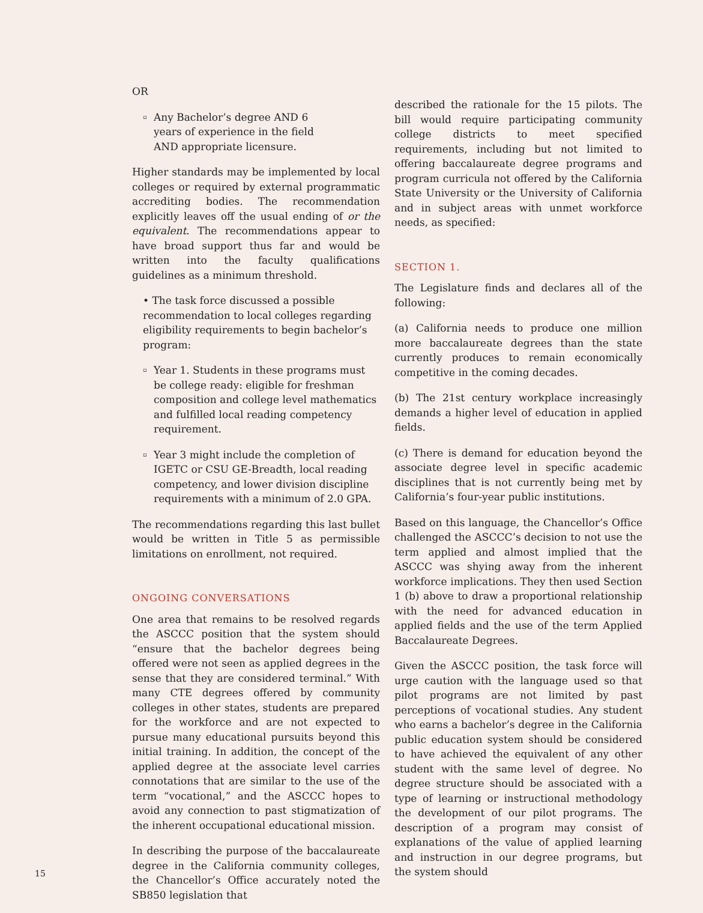OR
▫ Any Bachelor’s degree AND 6
years of experience in the field
AND appropriate licensure.
Higher standards may be implemented by local colleges or required by external programmatic accrediting bodies. The recommendation explicitly leaves off the usual ending of or the equivalent. The recommendations appear to have broad support thus far and would be written into the faculty qualifications guidelines as a minimum threshold.
• The task force discussed a possible recommendation to local colleges regarding eligibility requirements to begin bachelor’s program:
▫ Year 1. Students in these programs must be college ready: eligible for freshman composition and college level mathematics and fulfilled local reading competency requirement.
▫ Year 3 might include the completion of IGETC or CSU GE-Breadth, local reading competency, and lower division discipline requirements with a minimum of 2.0 GPA.
The recommendations regarding this last bullet would be written in Title 5 as permissible limitations on enrollment, not required.
ONGOING CONVERSATIONS
One area that remains to be resolved regards the ASCCC position that the system should “ensure that the bachelor degrees being offered were not seen as applied degrees in the sense that they are considered terminal.” With many CTE degrees offered by community colleges in other states, students are prepared for the workforce and are not expected to pursue many educational pursuits beyond this initial training. In addition, the concept of the applied degree at the associate level carries connotations that are similar to the use of the term “vocational,” and the ASCCC hopes to avoid any connection to past stigmatization of the inherent occupational educational mission.
In describing the purpose of the baccalaureate degree in the California community colleges, the Chancellor’s Office accurately noted the SB850 legislation that
described the rationale for the 15 pilots. The bill would require participating community college districts to meet specified requirements, including but not limited to offering baccalaureate degree programs and program curricula not offered by the California State University or the University of California and in subject areas with unmet workforce needs, as specified:
SECTION 1.
The Legislature finds and declares all of the following:
(a) California needs to produce one million more baccalaureate degrees than the state currently produces to remain economically competitive in the coming decades.
(b) The 21st century workplace increasingly demands a higher level of education in applied fields.
(c) There is demand for education beyond the associate degree level in specific academic disciplines that is not currently being met by California’s four-year public institutions.
Based on this language, the Chancellor’s Office challenged the ASCCC’s decision to not use the term applied and almost implied that the ASCCC was shying away from the inherent workforce implications. They then used Section 1 (b) above to draw a proportional relationship with the need for advanced education in applied fields and the use of the term Applied Baccalaureate Degrees.
Given the ASCCC position, the task force will urge caution with the language used so that pilot programs are not limited by past perceptions of vocational studies. Any student who earns a bachelor’s degree in the California public education system should be considered to have achieved the equivalent of any other student with the same level of degree. No degree structure should be associated with a type of learning or instructional methodology the development of our pilot programs. The description of a program may consist of explanations of the value of applied learning and instruction in our degree programs, but the system should
15